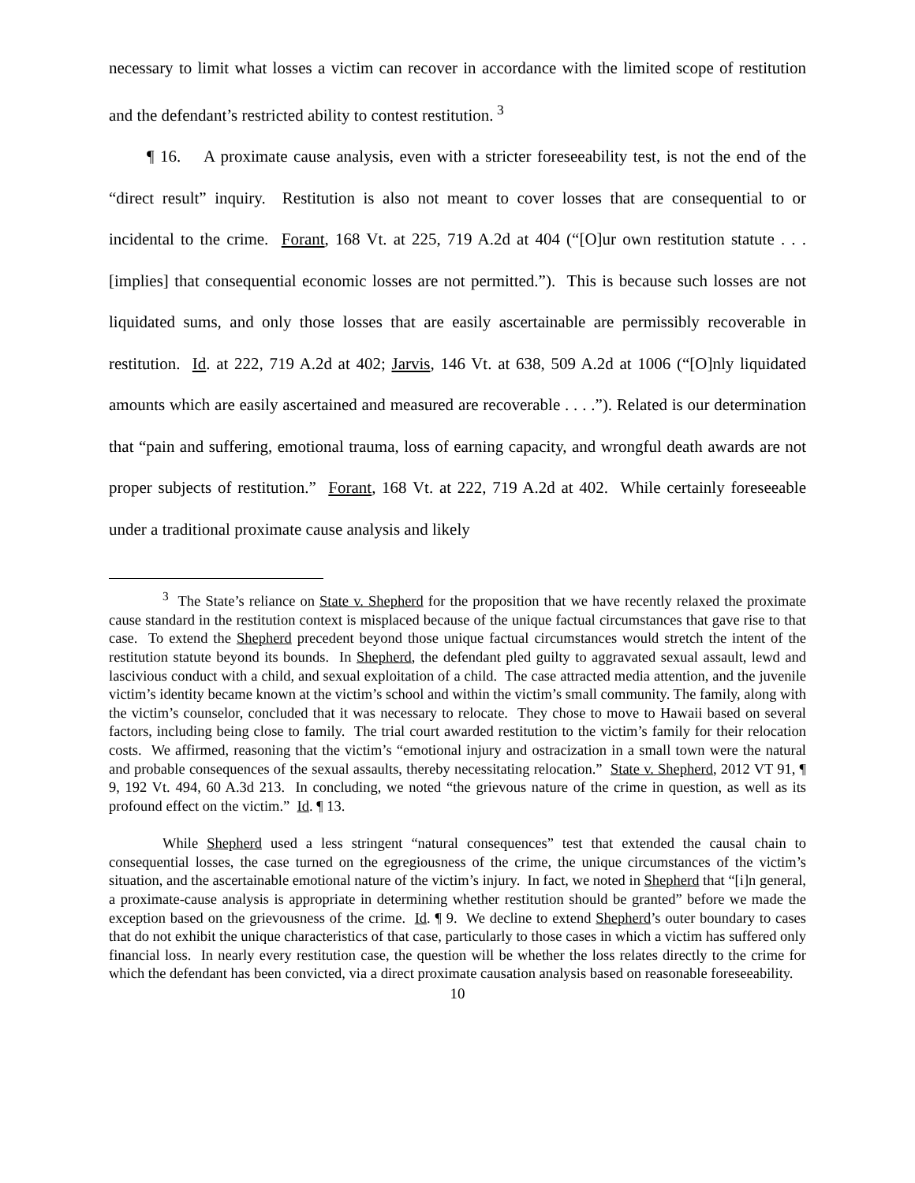necessary to limit what losses a victim can recover in accordance with the limited scope of restitution and the defendant’s restricted ability to contest restitution.<sup>3</sup>
¶ 16. A proximate cause analysis, even with a stricter foreseeability test, is not the end of the “direct result” inquiry. Restitution is also not meant to cover losses that are consequential to or incidental to the crime. Forant, 168 Vt. at 225, 719 A.2d at 404 (“[O]ur own restitution statute . . . [implies] that consequential economic losses are not permitted.”). This is because such losses are not liquidated sums, and only those losses that are easily ascertainable are permissibly recoverable in restitution. Id. at 222, 719 A.2d at 402; Jarvis, 146 Vt. at 638, 509 A.2d at 1006 (“[O]nly liquidated amounts which are easily ascertained and measured are recoverable . . . .”). Related is our determination that “pain and suffering, emotional trauma, loss of earning capacity, and wrongful death awards are not proper subjects of restitution.” Forant, 168 Vt. at 222, 719 A.2d at 402. While certainly foreseeable under a traditional proximate cause analysis and likely
<sup>3</sup> The State’s reliance on State v. Shepherd for the proposition that we have recently relaxed the proximate cause standard in the restitution context is misplaced because of the unique factual circumstances that gave rise to that case. To extend the Shepherd precedent beyond those unique factual circumstances would stretch the intent of the restitution statute beyond its bounds. In Shepherd, the defendant pled guilty to aggravated sexual assault, lewd and lascivious conduct with a child, and sexual exploitation of a child. The case attracted media attention, and the juvenile victim’s identity became known at the victim’s school and within the victim’s small community. The family, along with the victim’s counselor, concluded that it was necessary to relocate. They chose to move to Hawaii based on several factors, including being close to family. The trial court awarded restitution to the victim’s family for their relocation costs. We affirmed, reasoning that the victim’s “emotional injury and ostracization in a small town were the natural and probable consequences of the sexual assaults, thereby necessitating relocation.” State v. Shepherd, 2012 VT 91, ¶ 9, 192 Vt. 494, 60 A.3d 213. In concluding, we noted “the grievous nature of the crime in question, as well as its profound effect on the victim.” Id. ¶ 13.
While Shepherd used a less stringent “natural consequences” test that extended the causal chain to consequential losses, the case turned on the egregiousness of the crime, the unique circumstances of the victim’s situation, and the ascertainable emotional nature of the victim’s injury. In fact, we noted in Shepherd that “[i]n general, a proximate-cause analysis is appropriate in determining whether restitution should be granted” before we made the exception based on the grievousness of the crime. Id. ¶ 9. We decline to extend Shepherd’s outer boundary to cases that do not exhibit the unique characteristics of that case, particularly to those cases in which a victim has suffered only financial loss. In nearly every restitution case, the question will be whether the loss relates directly to the crime for which the defendant has been convicted, via a direct proximate causation analysis based on reasonable foreseeability.
10